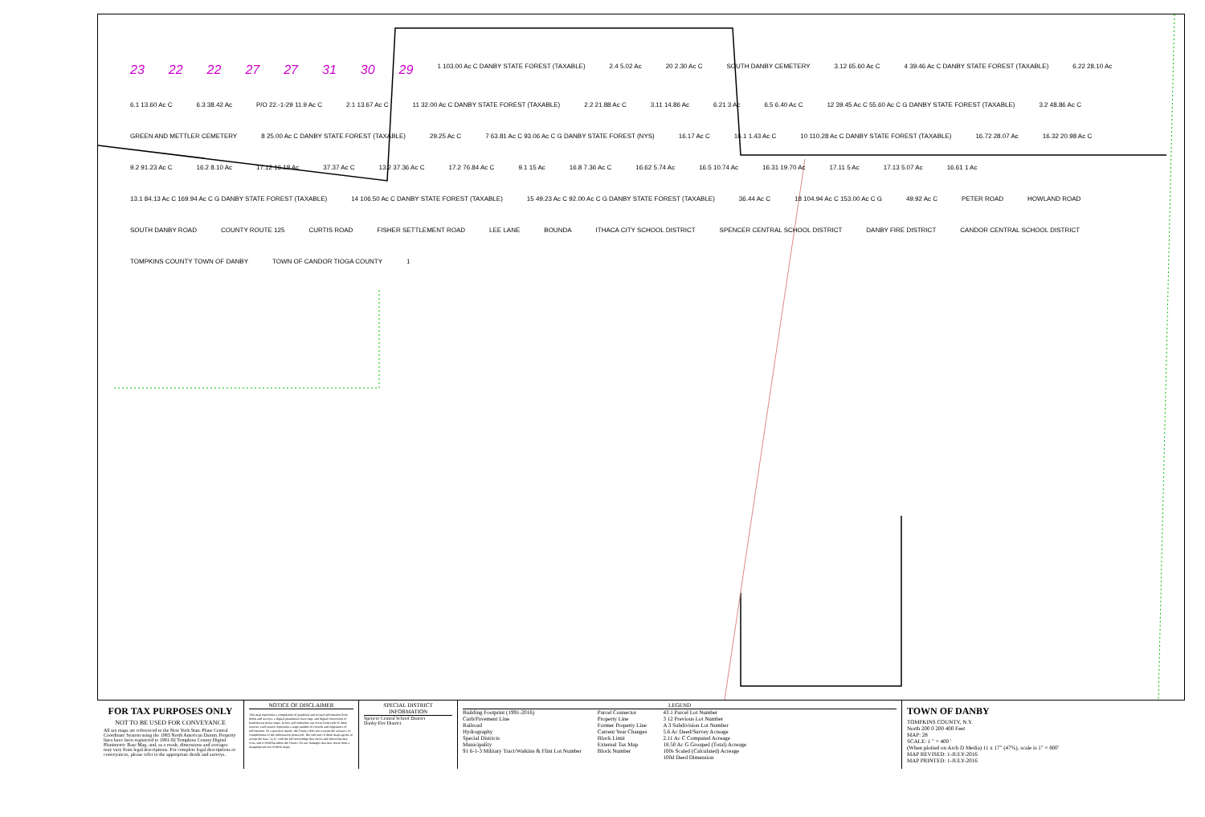23 22 22 27 27 31 30 29 1 103.00 Ac C DANBY STATE FOREST (TAXABLE) 2.4 5.02 Ac 20 2.30 Ac C SOUTH DANBY CEMETERY 3.12 65.60 Ac C 4 39.46 Ac C DANBY STATE FOREST (TAXABLE) 6.22 28.10 Ac 6.1 13.60 Ac C 6.3 38.42 Ac P/O 22.-1-29 11.9 Ac C 2.1 13.67 Ac C 11 32.00 Ac C DANBY STATE FOREST (TAXABLE) 2.2 21.88 Ac C 3.11 14.86 Ac 6.21 3 Ac 6.5 6.40 Ac C 12 39.45 Ac C 55.60 Ac C G DANBY STATE FOREST (TAXABLE) 3.2 48.86 Ac C GREEN AND METTLER CEMETERY 8 25.00 Ac C DANBY STATE FOREST (TAXABLE) 29.25 Ac C 7 63.81 Ac C 93.06 Ac C G DANBY STATE FOREST (NYS) 16.17 Ac C 16.1 1.43 Ac C 10 110.28 Ac C DANBY STATE FOREST (TAXABLE) 16.72 28.07 Ac 16.32 20.98 Ac C 9.2 91.23 Ac C 16.2 8.10 Ac 17.12 16.18 Ac 37.37 Ac C 13.2 37.36 Ac C 17.2 76.84 Ac C 9.1 15 Ac 16.8 7.36 Ac C 16.62 5.74 Ac 16.5 10.74 Ac 16.31 19.70 Ac 17.11 5 Ac 17.13 5.07 Ac 16.61 1 Ac 13.1 84.13 Ac C 169.94 Ac C G DANBY STATE FOREST (TAXABLE) 14 106.50 Ac C DANBY STATE FOREST (TAXABLE) 15 49.23 Ac C 92.00 Ac C G DANBY STATE FOREST (TAXABLE) 36.44 Ac C 18 104.94 Ac C 153.00 Ac C G 49.92 Ac C PETER ROAD HOWLAND ROAD SOUTH DANBY ROAD COUNTY ROUTE 125 CURTIS ROAD FISHER SETTLEMENT ROAD LEE LANE BOUNDA ITHACA CITY SCHOOL DISTRICT SPENCER CENTRAL SCHOOL DISTRICT DANBY FIRE DISTRICT CANDOR CENTRAL SCHOOL DISTRICT TOMPKINS COUNTY TOWN OF DANBY TOWN OF CANDOR TIOGA COUNTY 1
FOR TAX PURPOSES ONLY
NOT TO BE USED FOR CONVEYANCE
All tax maps are referenced to the New York State Plane Central Coordinate System using the 1983 North American Datum. Property lines have been registered to 1991-92 Tompkins County Digital Planimetric Base Map, and, as a result, dimensions and acreages may vary from legal descriptions. For complete legal descriptions or conveyances, please refer to the appropriate deeds and surveys.
NOTICE OF DISCLAIMER
This map represents a compilation of graphical and textual information from deeds and surveys, a digital planimetric base map, and digital conversion of hand-drawn mylar maps. Errors and omissions can occur from each of these sources; each source represents a large number of records and originators of information. As a practical matter, the County does not warrant the accuracy or completeness of the information portrayed. The end user of these maps agrees to accept the data "as is" with the full knowledge that errors and omissions may exist, and to hold harmless the County for any damages that may result from a inappropriate use of these maps.
SPECIAL DISTRICT INFORMATION
Spencer Central School District
Danby Fire District
LEGEND
Building Footprint (1991-2016)
Curb/Pavement Line
Railroad
Hydrography
Special Districts
Municipality
91 6-1-3 Military Tract/Watkins & Flint Lot Number
Parcel Connector
Property Line
Former Property Line
Current Year Changes
Block Limit
External Tax Map
Block Number
43.1 Parcel Lot Number
3 12 Previous Lot Number
A 3 Subdivision Lot Number
5.6 Ac Deed/Survey Acreage
2.11 Ac C Computed Acreage
18.50 Ac G Grouped (Total) Acreage
100s Scaled (Calculated) Acreage
100d Deed Dimension
TOWN OF DANBY
TOMPKINS COUNTY, N.Y.
North 200 0 200 400 Feet
MAP: 28
SCALE: 1 " = 400 '
(When plotted on Arch D Media) 11 x 17" (47%), scale is 1" = 800'
MAP REVISED: 1-JULY-2016
MAP PRINTED: 1-JULY-2016